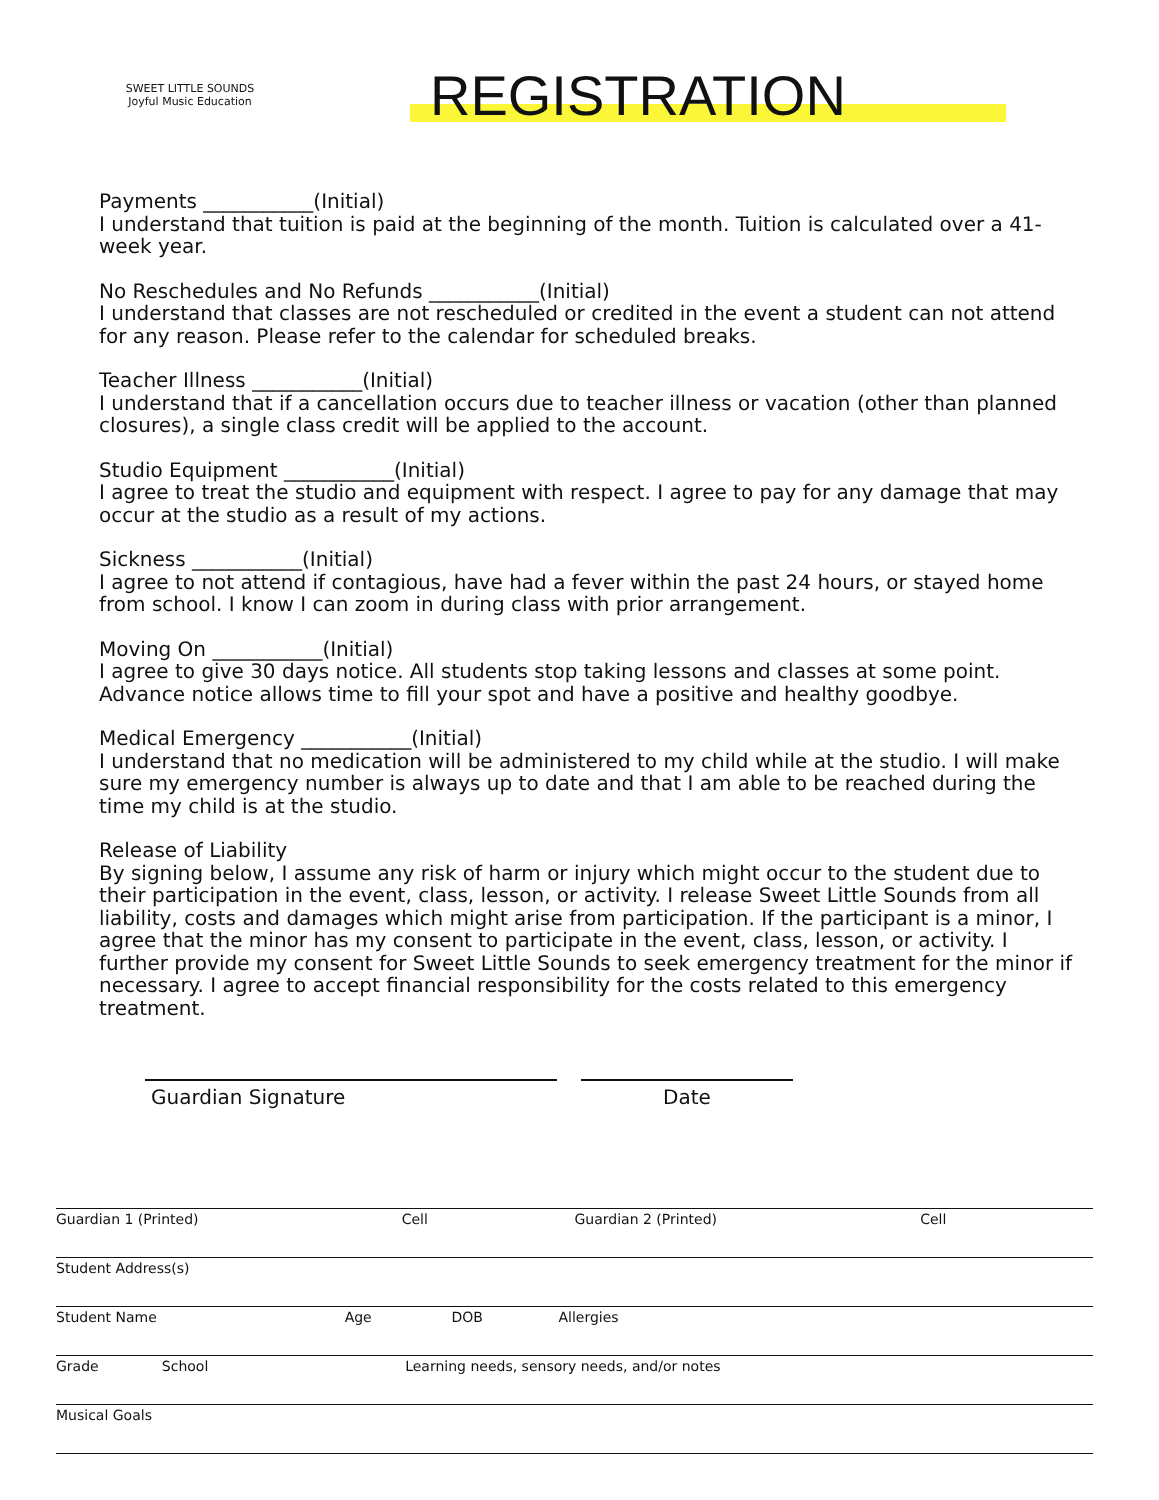SWEET LITTLE SOUNDS
Joyful Music Education
REGISTRATION
Payments ___________(Initial)
I understand that tuition is paid at the beginning of the month. Tuition is calculated over a 41-week year.
No Reschedules and No Refunds ___________(Initial)
I understand that classes are not rescheduled or credited in the event a student can not attend for any reason. Please refer to the calendar for scheduled breaks.
Teacher Illness ___________(Initial)
I understand that if a cancellation occurs due to teacher illness or vacation (other than planned closures), a single class credit will be applied to the account.
Studio Equipment ___________(Initial)
I agree to treat the studio and equipment with respect. I agree to pay for any damage that may occur at the studio as a result of my actions.
Sickness ___________(Initial)
I agree to not attend if contagious, have had a fever within the past 24 hours, or stayed home from school. I know I can zoom in during class with prior arrangement.
Moving On ___________(Initial)
I agree to give 30 days notice. All students stop taking lessons and classes at some point. Advance notice allows time to fill your spot and have a positive and healthy goodbye.
Medical Emergency ___________(Initial)
I understand that no medication will be administered to my child while at the studio. I will make sure my emergency number is always up to date and that I am able to be reached during the time my child is at the studio.
Release of Liability
By signing below, I assume any risk of harm or injury which might occur to the student due to their participation in the event, class, lesson, or activity. I release Sweet Little Sounds from all liability, costs and damages which might arise from participation. If the participant is a minor, I agree that the minor has my consent to participate in the event, class, lesson, or activity. I further provide my consent for Sweet Little Sounds to seek emergency treatment for the minor if necessary. I agree to accept financial responsibility for the costs related to this emergency treatment.
Guardian Signature Date
Guardian 1 (Printed) Cell Guardian 2 (Printed) Cell
Student Address(s)
Student Name Age DOB Allergies
Grade School Learning needs, sensory needs, and/or notes
Musical Goals